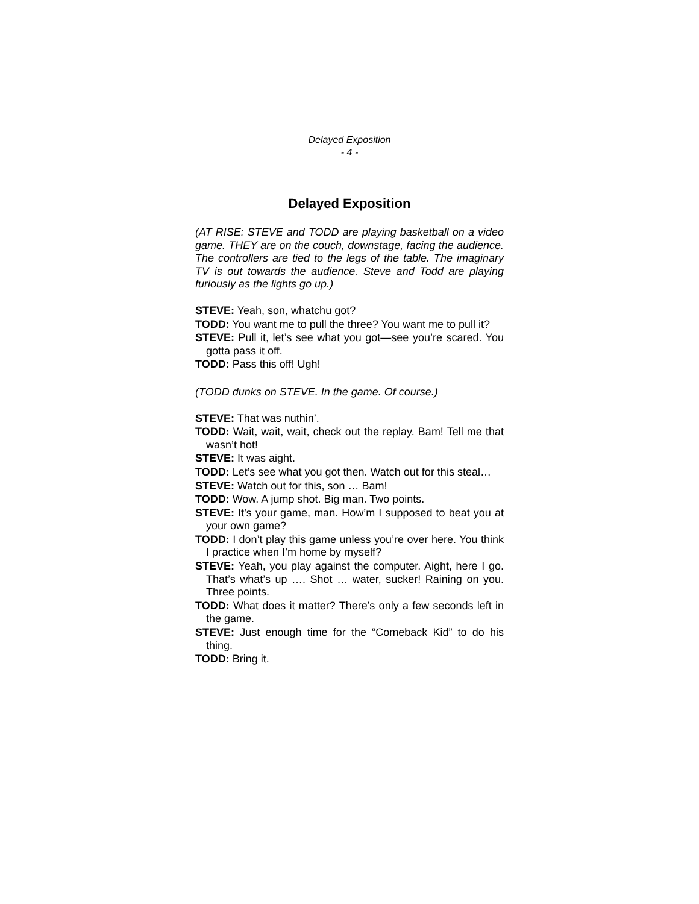Delayed Exposition
- 4 -
Delayed Exposition
(AT RISE: STEVE and TODD are playing basketball on a video game. THEY are on the couch, downstage, facing the audience. The controllers are tied to the legs of the table. The imaginary TV is out towards the audience. Steve and Todd are playing furiously as the lights go up.)
STEVE: Yeah, son, whatchu got?
TODD: You want me to pull the three? You want me to pull it?
STEVE: Pull it, let’s see what you got—see you’re scared. You gotta pass it off.
TODD: Pass this off! Ugh!
(TODD dunks on STEVE. In the game. Of course.)
STEVE: That was nuthin’.
TODD: Wait, wait, wait, check out the replay. Bam! Tell me that wasn’t hot!
STEVE: It was aight.
TODD: Let’s see what you got then. Watch out for this steal…
STEVE: Watch out for this, son … Bam!
TODD: Wow. A jump shot. Big man. Two points.
STEVE: It’s your game, man. How’m I supposed to beat you at your own game?
TODD: I don’t play this game unless you’re over here. You think I practice when I’m home by myself?
STEVE: Yeah, you play against the computer. Aight, here I go. That’s what’s up …. Shot … water, sucker! Raining on you. Three points.
TODD: What does it matter? There’s only a few seconds left in the game.
STEVE: Just enough time for the “Comeback Kid” to do his thing.
TODD: Bring it.